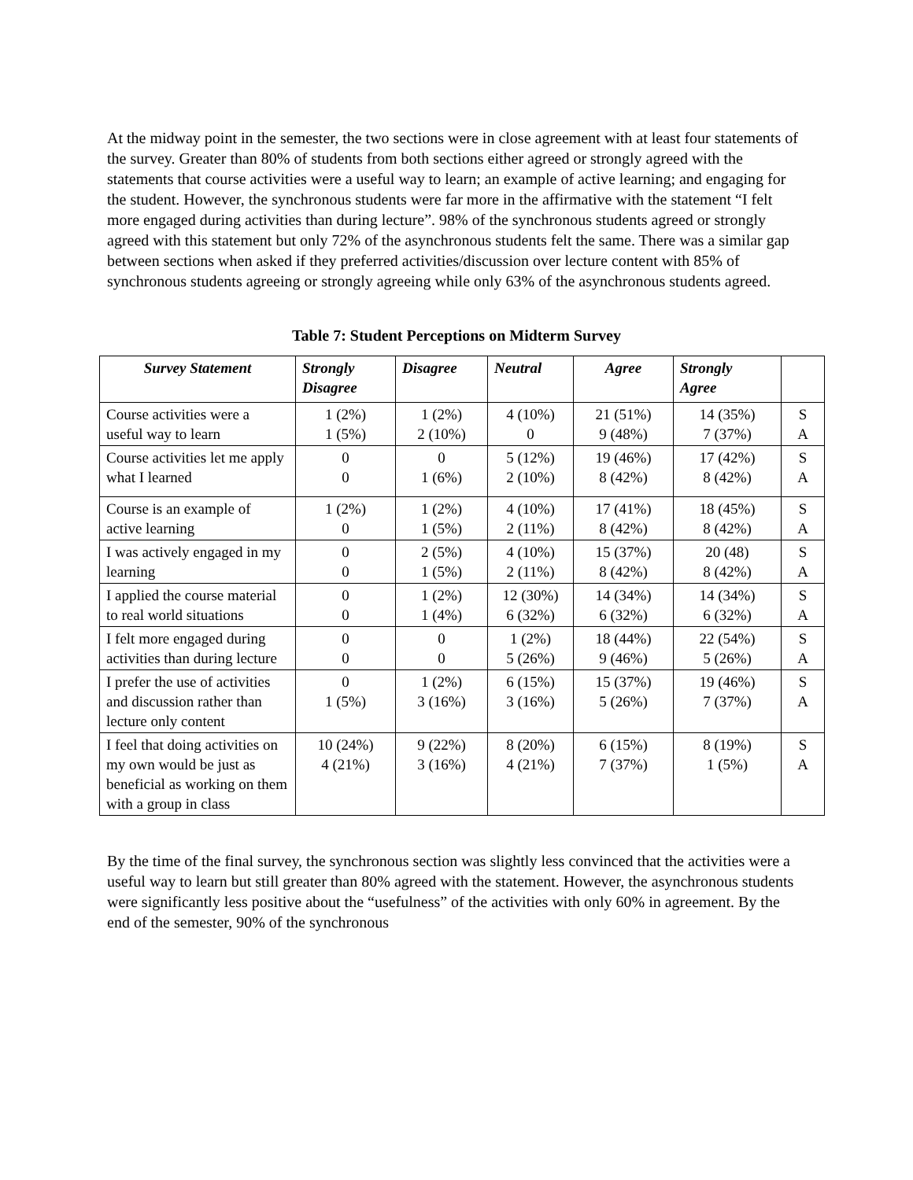At the midway point in the semester, the two sections were in close agreement with at least four statements of the survey. Greater than 80% of students from both sections either agreed or strongly agreed with the statements that course activities were a useful way to learn; an example of active learning; and engaging for the student. However, the synchronous students were far more in the affirmative with the statement “I felt more engaged during activities than during lecture”. 98% of the synchronous students agreed or strongly agreed with this statement but only 72% of the asynchronous students felt the same. There was a similar gap between sections when asked if they preferred activities/discussion over lecture content with 85% of synchronous students agreeing or strongly agreeing while only 63% of the asynchronous students agreed.
Table 7: Student Perceptions on Midterm Survey
| Survey Statement | Strongly Disagree | Disagree | Neutral | Agree | Strongly Agree | |
| --- | --- | --- | --- | --- | --- | --- |
| Course activities were a useful way to learn | 1 (2%) 1 (5%) | 1 (2%) 2 (10%) | 4 (10%) 0 | 21 (51%) 9 (48%) | 14 (35%) 7 (37%) | S A |
| Course activities let me apply what I learned | 0 0 | 0 1 (6%) | 5 (12%) 2 (10%) | 19 (46%) 8 (42%) | 17 (42%) 8 (42%) | S A |
| Course is an example of active learning | 1 (2%) 0 | 1 (2%) 1 (5%) | 4 (10%) 2 (11%) | 17 (41%) 8 (42%) | 18 (45%) 8 (42%) | S A |
| I was actively engaged in my learning | 0 0 | 2 (5%) 1 (5%) | 4 (10%) 2 (11%) | 15 (37%) 8 (42%) | 20 (48) 8 (42%) | S A |
| I applied the course material to real world situations | 0 0 | 1 (2%) 1 (4%) | 12 (30%) 6 (32%) | 14 (34%) 6 (32%) | 14 (34%) 6 (32%) | S A |
| I felt more engaged during activities than during lecture | 0 0 | 0 0 | 1 (2%) 5 (26%) | 18 (44%) 9 (46%) | 22 (54%) 5 (26%) | S A |
| I prefer the use of activities and discussion rather than lecture only content | 0 1 (5%) | 1 (2%) 3 (16%) | 6 (15%) 3 (16%) | 15 (37%) 5 (26%) | 19 (46%) 7 (37%) | S A |
| I feel that doing activities on my own would be just as beneficial as working on them with a group in class | 10 (24%) 4 (21%) | 9 (22%) 3 (16%) | 8 (20%) 4 (21%) | 6 (15%) 7 (37%) | 8 (19%) 1 (5%) | S A |
By the time of the final survey, the synchronous section was slightly less convinced that the activities were a useful way to learn but still greater than 80% agreed with the statement. However, the asynchronous students were significantly less positive about the “usefulness” of the activities with only 60% in agreement. By the end of the semester, 90% of the synchronous